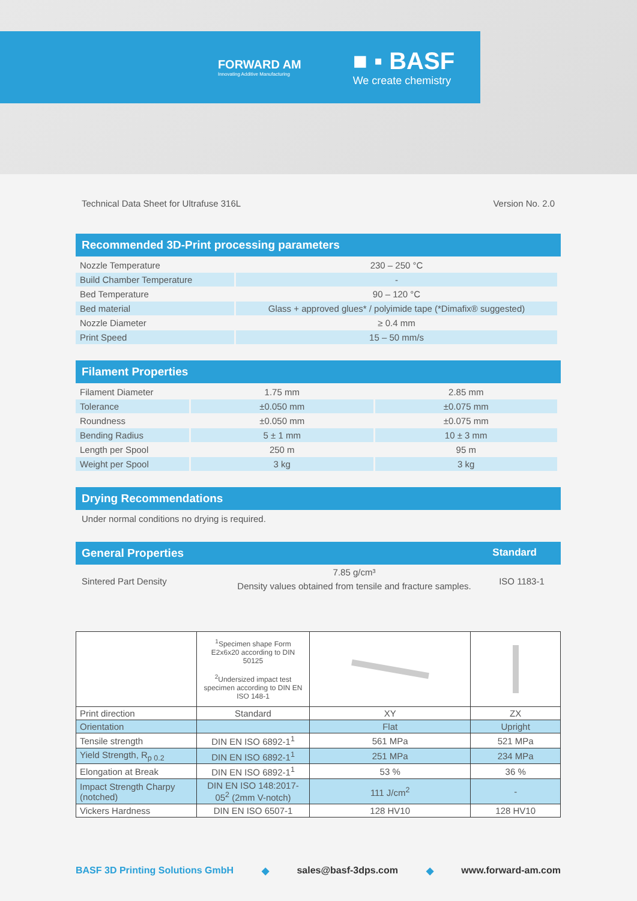FORWARD AM
Innovating Additive Manufacturing
■ ▪ BASF
We create chemistry
Technical Data Sheet for Ultrafuse 316L Version No. 2.0
Recommended 3D-Print processing parameters
| Nozzle Temperature | 230 – 250 °C |
| Build Chamber Temperature | - |
| Bed Temperature | 90 – 120 °C |
| Bed material | Glass + approved glues* / polyimide tape (*Dimafix® suggested) |
| Nozzle Diameter | ≥ 0.4 mm |
| Print Speed | 15 – 50 mm/s |
Filament Properties
| Filament Diameter | 1.75 mm | 2.85 mm |
| Tolerance | ±0.050 mm | ±0.075 mm |
| Roundness | ±0.050 mm | ±0.075 mm |
| Bending Radius | 5 ± 1 mm | 10 ± 3 mm |
| Length per Spool | 250 m | 95 m |
| Weight per Spool | 3 kg | 3 kg |
Drying Recommendations
Under normal conditions no drying is required.
General Properties Standard
Sintered Part Density
7.85 g/cm³
Density values obtained from tensile and fracture samples.
ISO 1183-1
| | <sup>1</sup> Specimen shape Form E2x6x20 according to DIN 50125 <sup>2</sup> Undersized impact test specimen according to DIN EN ISO 148-1 | | |
| Print direction | Standard | XY | ZX |
| Orientation | | Flat | Upright |
| Tensile strength | DIN EN ISO 6892-1<sup>1</sup> | 561 MPa | 521 MPa |
| Yield Strength, R<sub>p 0.2</sub> | DIN EN ISO 6892-1<sup>1</sup> | 251 MPa | 234 MPa |
| Elongation at Break | DIN EN ISO 6892-1<sup>1</sup> | 53 % | 36 % |
| Impact Strength Charpy (notched) | DIN EN ISO 148:2017-05<sup>2</sup> (2mm V-notch) | 111 J/cm<sup>2</sup> | - |
| Vickers Hardness | DIN EN ISO 6507-1 | 128 HV10 | 128 HV10 |
BASF 3D Printing Solutions GmbH ◆ sales@basf-3dps.com ◆ www.forward-am.com